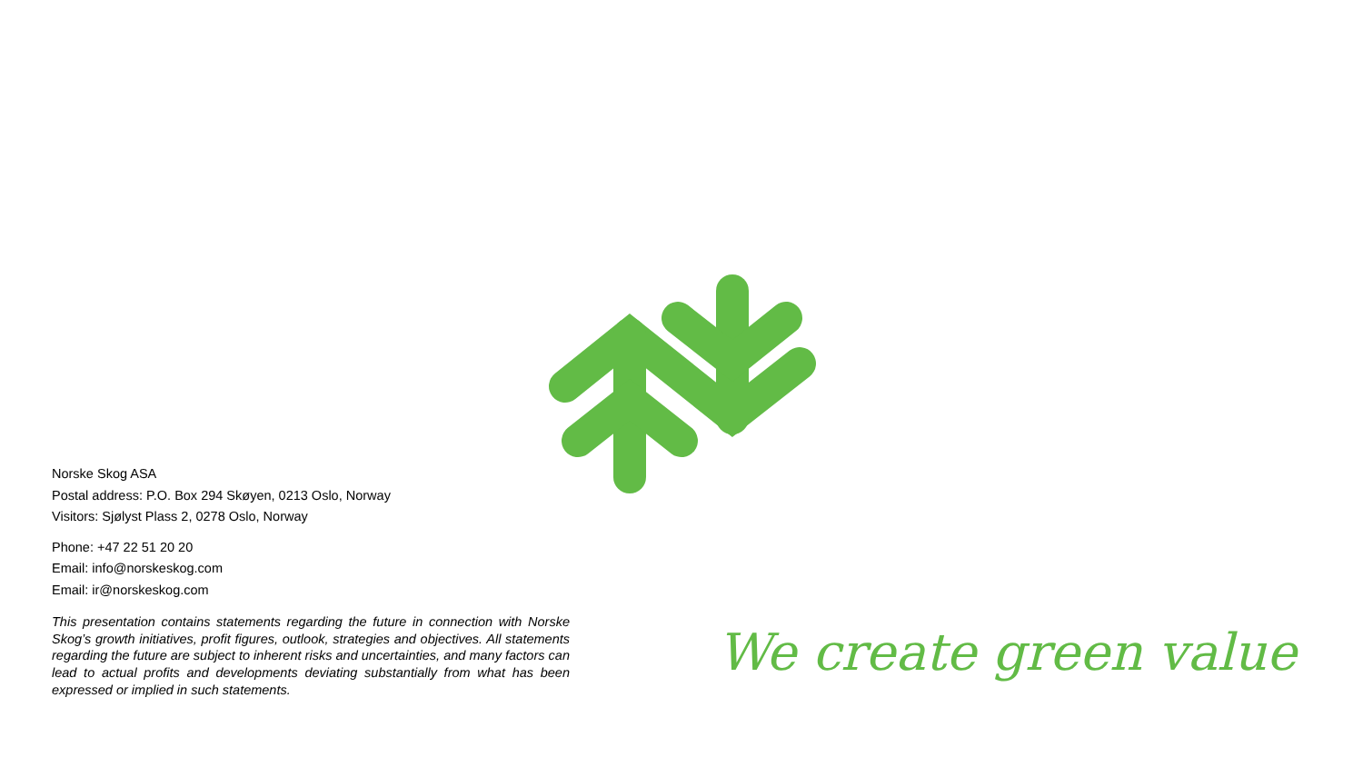Norske Skog ASA
Postal address: P.O. Box 294 Skøyen, 0213 Oslo, Norway
Visitors: Sjølyst Plass 2, 0278 Oslo, Norway
Phone: +47 22 51 20 20
Email: info@norskeskog.com
Email: ir@norskeskog.com
This presentation contains statements regarding the future in connection with Norske Skog’s growth initiatives, profit figures, outlook, strategies and objectives. All statements regarding the future are subject to inherent risks and uncertainties, and many factors can lead to actual profits and developments deviating substantially from what has been expressed or implied in such statements.
We create green value